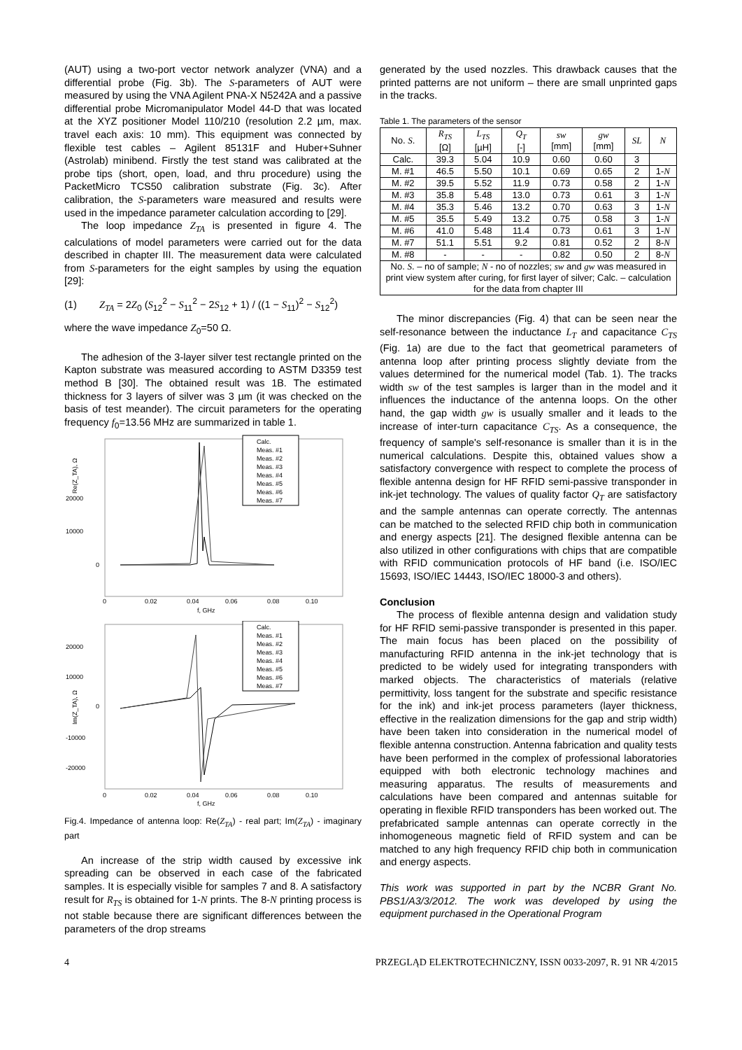(AUT) using a two-port vector network analyzer (VNA) and a differential probe (Fig. 3b). The S-parameters of AUT were measured by using the VNA Agilent PNA-X N5242A and a passive differential probe Micromanipulator Model 44-D that was located at the XYZ positioner Model 110/210 (resolution 2.2 µm, max. travel each axis: 10 mm). This equipment was connected by flexible test cables – Agilent 85131F and Huber+Suhner (Astrolab) minibend. Firstly the test stand was calibrated at the probe tips (short, open, load, and thru procedure) using the PacketMicro TCS50 calibration substrate (Fig. 3c). After calibration, the S-parameters ware measured and results were used in the impedance parameter calculation according to [29].
The loop impedance Z<sub>TA</sub> is presented in figure 4. The calculations of model parameters were carried out for the data described in chapter III. The measurement data were calculated from S-parameters for the eight samples by using the equation [29]:
(1) Z<sub>TA</sub> = 2Z<sub>0</sub> (S<sub>12</sub><sup>2</sup> − S<sub>11</sub><sup>2</sup> − 2S<sub>12</sub> + 1) / ((1 − S<sub>11</sub>)<sup>2</sup> − S<sub>12</sub><sup>2</sup>)
where the wave impedance Z<sub>0</sub>=50 Ω.
The adhesion of the 3-layer silver test rectangle printed on the Kapton substrate was measured according to ASTM D3359 test method B [30]. The obtained result was 1B. The estimated thickness for 3 layers of silver was 3 µm (it was checked on the basis of test meander). The circuit parameters for the operating frequency f<sub>0</sub>=13.56 MHz are summarized in table 1.
20000
10000
0
0
0.02
0.04
0.06
0.08
0.10
f, GHz
Re(Z_TA), Ω
Calc.
Meas. #1
Meas. #2
Meas. #3
Meas. #4
Meas. #5
Meas. #6
Meas. #7
20000
10000
0
-10000
-20000
0
0.02
0.04
0.06
0.08
0.10
f, GHz
Im(Z_TA), Ω
Calc.
Meas. #1
Meas. #2
Meas. #3
Meas. #4
Meas. #5
Meas. #6
Meas. #7
Fig.4. Impedance of antenna loop: Re(Z<sub>TA</sub>) - real part; Im(Z<sub>TA</sub>) - imaginary part
An increase of the strip width caused by excessive ink spreading can be observed in each case of the fabricated samples. It is especially visible for samples 7 and 8. A satisfactory result for R<sub>TS</sub> is obtained for 1-N prints. The 8-N printing process is not stable because there are significant differences between the parameters of the drop streams
generated by the used nozzles. This drawback causes that the printed patterns are not uniform – there are small unprinted gaps in the tracks.
Table 1. The parameters of the sensor
| No. S . | R<sub>TS</sub> [Ω] | L<sub>TS</sub> [µH] | Q<sub>T</sub> [-] | sw [mm] | gw [mm] | SL | N |
| --- | --- | --- | --- | --- | --- | --- | --- |
| Calc. | 39.3 | 5.04 | 10.9 | 0.60 | 0.60 | 3 | |
| M. #1 | 46.5 | 5.50 | 10.1 | 0.69 | 0.65 | 2 | 1- N |
| M. #2 | 39.5 | 5.52 | 11.9 | 0.73 | 0.58 | 2 | 1- N |
| M. #3 | 35.8 | 5.48 | 13.0 | 0.73 | 0.61 | 3 | 1- N |
| M. #4 | 35.3 | 5.46 | 13.2 | 0.70 | 0.63 | 3 | 1- N |
| M. #5 | 35.5 | 5.49 | 13.2 | 0.75 | 0.58 | 3 | 1- N |
| M. #6 | 41.0 | 5.48 | 11.4 | 0.73 | 0.61 | 3 | 1- N |
| M. #7 | 51.1 | 5.51 | 9.2 | 0.81 | 0.52 | 2 | 8- N |
| M. #8 | - | - | - | 0.82 | 0.50 | 2 | 8- N |
| No. S . – no of sample; N - no of nozzles; sw and gw was measured in print view system after curing, for first layer of silver; Calc. – calculation for the data from chapter III | | | | | | | |
The minor discrepancies (Fig. 4) that can be seen near the self-resonance between the inductance L<sub>T</sub> and capacitance C<sub>TS</sub> (Fig. 1a) are due to the fact that geometrical parameters of antenna loop after printing process slightly deviate from the values determined for the numerical model (Tab. 1). The tracks width sw of the test samples is larger than in the model and it influences the inductance of the antenna loops. On the other hand, the gap width gw is usually smaller and it leads to the increase of inter-turn capacitance C<sub>TS</sub>. As a consequence, the frequency of sample's self-resonance is smaller than it is in the numerical calculations. Despite this, obtained values show a satisfactory convergence with respect to complete the process of flexible antenna design for HF RFID semi-passive transponder in ink-jet technology. The values of quality factor Q<sub>T</sub> are satisfactory and the sample antennas can operate correctly. The antennas can be matched to the selected RFID chip both in communication and energy aspects [21]. The designed flexible antenna can be also utilized in other configurations with chips that are compatible with RFID communication protocols of HF band (i.e. ISO/IEC 15693, ISO/IEC 14443, ISO/IEC 18000-3 and others).
Conclusion
The process of flexible antenna design and validation study for HF RFID semi-passive transponder is presented in this paper. The main focus has been placed on the possibility of manufacturing RFID antenna in the ink-jet technology that is predicted to be widely used for integrating transponders with marked objects. The characteristics of materials (relative permittivity, loss tangent for the substrate and specific resistance for the ink) and ink-jet process parameters (layer thickness, effective in the realization dimensions for the gap and strip width) have been taken into consideration in the numerical model of flexible antenna construction. Antenna fabrication and quality tests have been performed in the complex of professional laboratories equipped with both electronic technology machines and measuring apparatus. The results of measurements and calculations have been compared and antennas suitable for operating in flexible RFID transponders has been worked out. The prefabricated sample antennas can operate correctly in the inhomogeneous magnetic field of RFID system and can be matched to any high frequency RFID chip both in communication and energy aspects.
This work was supported in part by the NCBR Grant No. PBS1/A3/3/2012. The work was developed by using the equipment purchased in the Operational Program
4 PRZEGLĄD ELEKTROTECHNICZNY, ISSN 0033-2097, R. 91 NR 4/2015